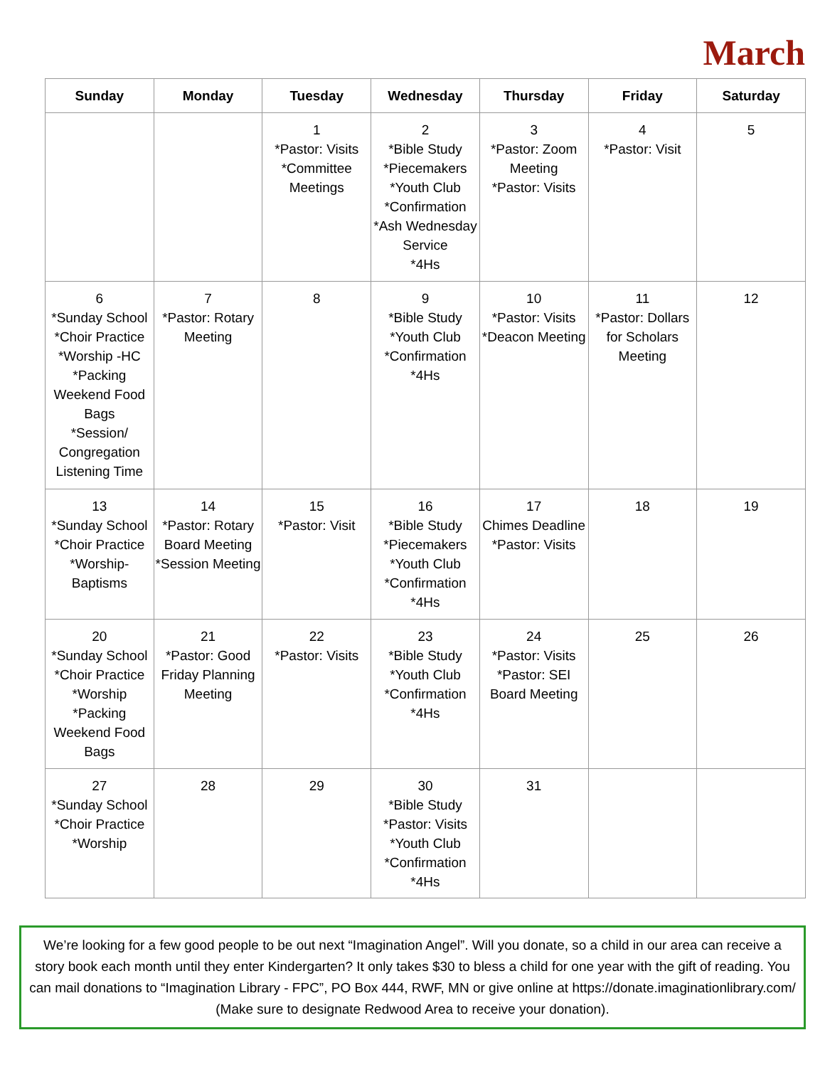March
| Sunday | Monday | Tuesday | Wednesday | Thursday | Friday | Saturday |
| --- | --- | --- | --- | --- | --- | --- |
| | | 1 *Pastor: Visits *Committee Meetings | 2 *Bible Study *Piecemakers *Youth Club *Confirmation *Ash Wednesday Service *4Hs | 3 *Pastor: Zoom Meeting *Pastor: Visits | 4 *Pastor: Visit | 5 |
| 6 *Sunday School *Choir Practice *Worship -HC *Packing Weekend Food Bags *Session/ Congregation Listening Time | 7 *Pastor: Rotary Meeting | 8 | 9 *Bible Study *Youth Club *Confirmation *4Hs | 10 *Pastor: Visits *Deacon Meeting | 11 *Pastor: Dollars for Scholars Meeting | 12 |
| 13 *Sunday School *Choir Practice *Worship-Baptisms | 14 *Pastor: Rotary Board Meeting *Session Meeting | 15 *Pastor: Visit | 16 *Bible Study *Piecemakers *Youth Club *Confirmation *4Hs | 17 Chimes Deadline *Pastor: Visits | 18 | 19 |
| 20 *Sunday School *Choir Practice *Worship *Packing Weekend Food Bags | 21 *Pastor: Good Friday Planning Meeting | 22 *Pastor: Visits | 23 *Bible Study *Youth Club *Confirmation *4Hs | 24 *Pastor: Visits *Pastor: SEI Board Meeting | 25 | 26 |
| 27 *Sunday School *Choir Practice *Worship | 28 | 29 | 30 *Bible Study *Pastor: Visits *Youth Club *Confirmation *4Hs | 31 | | |
We’re looking for a few good people to be out next “Imagination Angel”. Will you donate, so a child in our area can receive a story book each month until they enter Kindergarten? It only takes $30 to bless a child for one year with the gift of reading. You can mail donations to “Imagination Library - FPC”, PO Box 444, RWF, MN or give online at https://donate.imaginationlibrary.com/
(Make sure to designate Redwood Area to receive your donation).